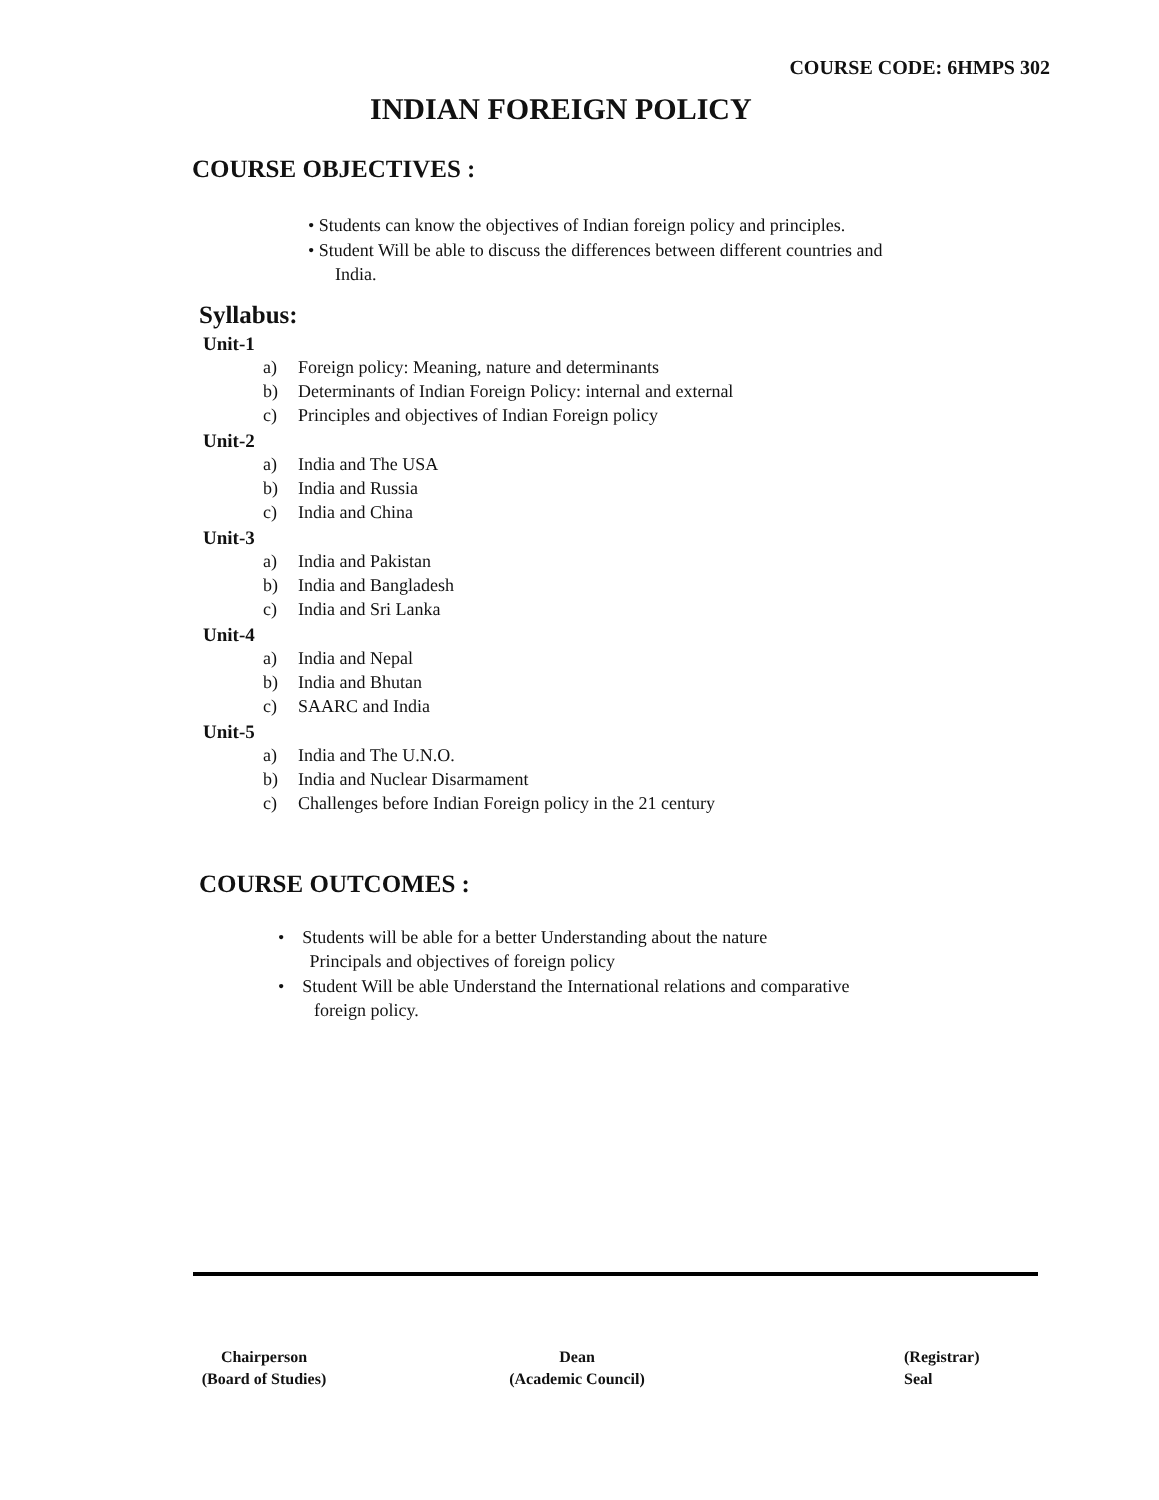COURSE CODE: 6HMPS 302
INDIAN FOREIGN POLICY
COURSE OBJECTIVES :
• Students can know the objectives of Indian foreign policy and principles.
• Student Will be able to discuss the differences between different countries and
India.
Syllabus:
Unit-1
a) Foreign policy: Meaning, nature and determinants
b) Determinants of Indian Foreign Policy: internal and external
c) Principles and objectives of Indian Foreign policy
Unit-2
a) India and The USA
b) India and Russia
c) India and China
Unit-3
a) India and Pakistan
b) India and Bangladesh
c) India and Sri Lanka
Unit-4
a) India and Nepal
b) India and Bhutan
c) SAARC and India
Unit-5
a) India and The U.N.O.
b) India and Nuclear Disarmament
c) Challenges before Indian Foreign policy in the 21 century
COURSE OUTCOMES :
• Students will be able for a better Understanding about the nature
Principals and objectives of foreign policy
• Student Will be able Understand the International relations and comparative
foreign policy.
Chairperson
(Board of Studies)
Dean
(Academic Council)
(Registrar)
Seal